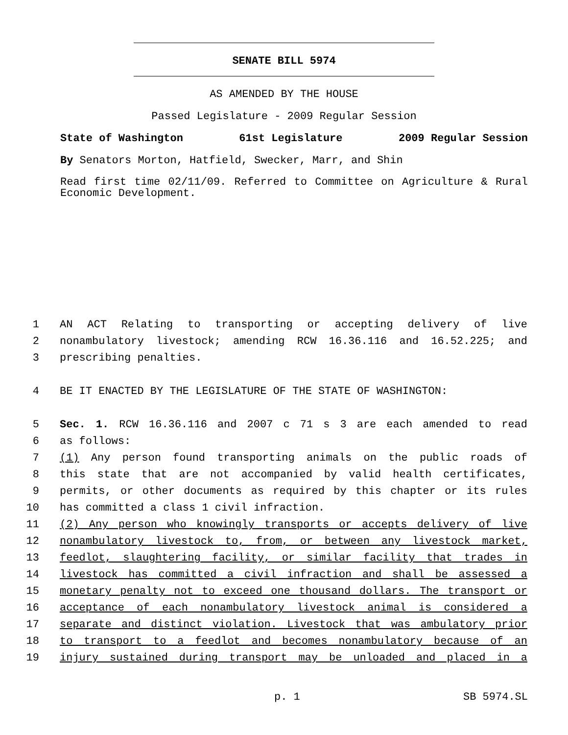SENATE BILL 5974
AS AMENDED BY THE HOUSE
Passed Legislature - 2009 Regular Session
State of Washington 61st Legislature 2009 Regular Session
By Senators Morton, Hatfield, Swecker, Marr, and Shin
Read first time 02/11/09. Referred to Committee on Agriculture & Rural Economic Development.
1 AN ACT Relating to transporting or accepting delivery of live
2 nonambulatory livestock; amending RCW 16.36.116 and 16.52.225; and
3 prescribing penalties.
4 BE IT ENACTED BY THE LEGISLATURE OF THE STATE OF WASHINGTON:
5 Sec. 1. RCW 16.36.116 and 2007 c 71 s 3 are each amended to read
6 as follows:
7 (1) Any person found transporting animals on the public roads of
8 this state that are not accompanied by valid health certificates,
9 permits, or other documents as required by this chapter or its rules
10 has committed a class 1 civil infraction.
11 (2) Any person who knowingly transports or accepts delivery of live
12 nonambulatory livestock to, from, or between any livestock market,
13 feedlot, slaughtering facility, or similar facility that trades in
14 livestock has committed a civil infraction and shall be assessed a
15 monetary penalty not to exceed one thousand dollars. The transport or
16 acceptance of each nonambulatory livestock animal is considered a
17 separate and distinct violation. Livestock that was ambulatory prior
18 to transport to a feedlot and becomes nonambulatory because of an
19 injury sustained during transport may be unloaded and placed in a
p. 1 SB 5974.SL